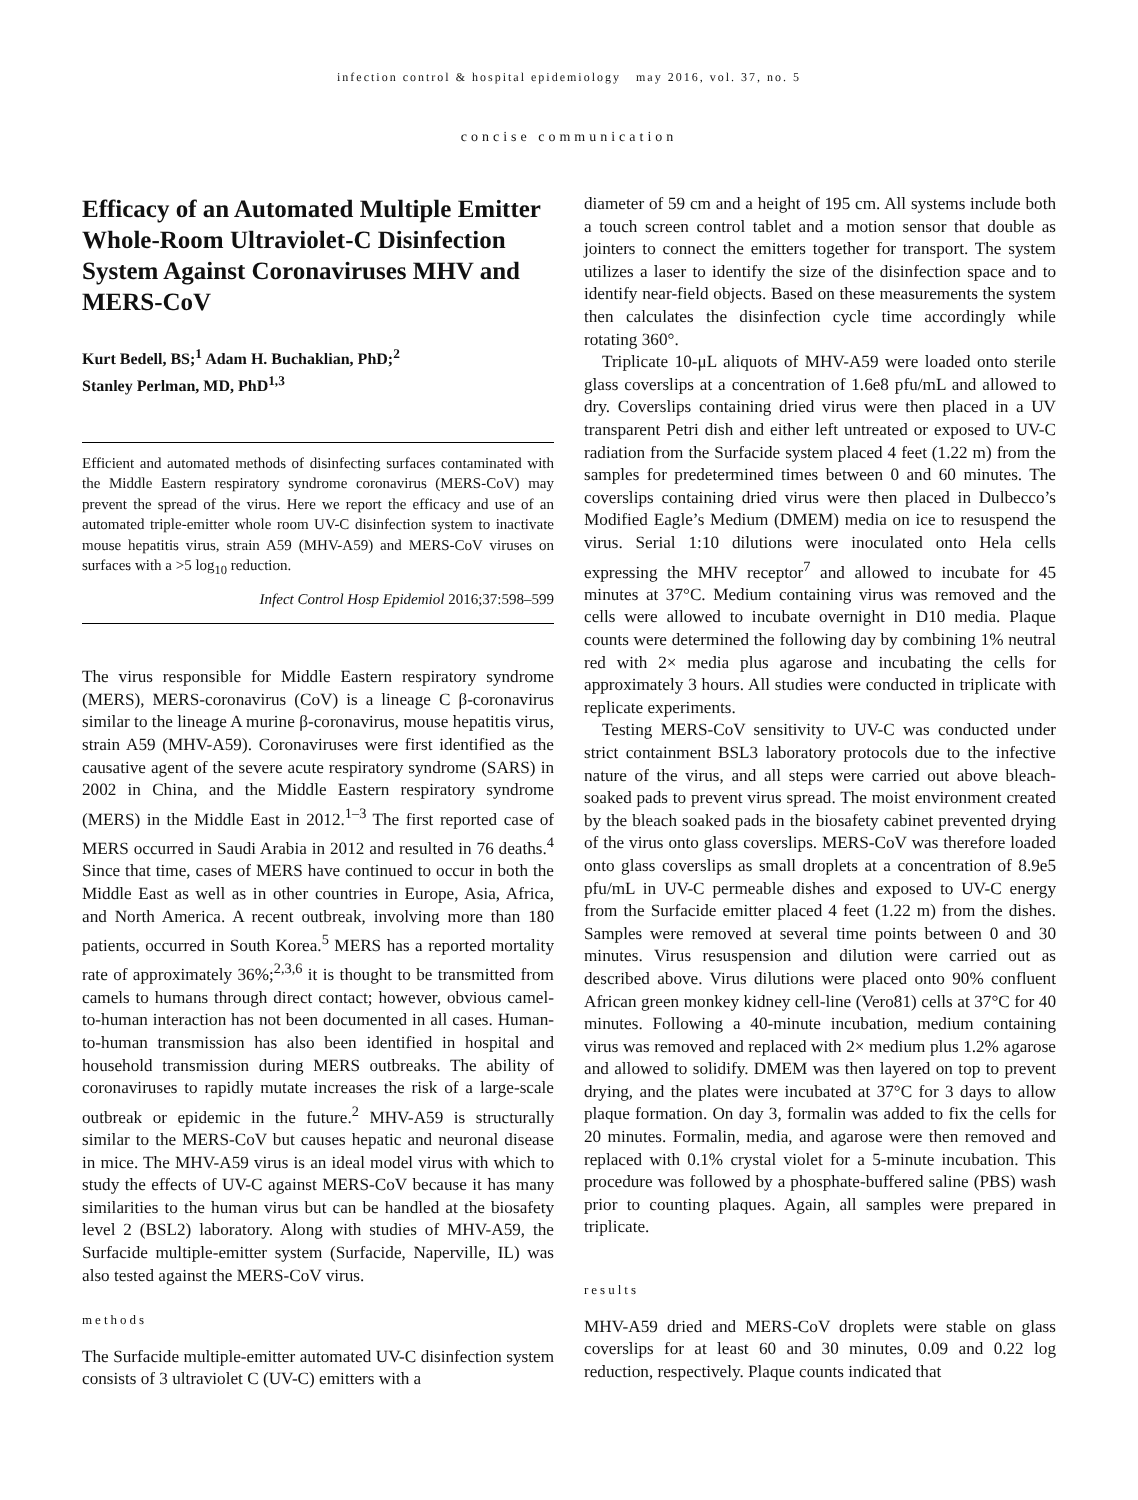infection control & hospital epidemiology may 2016, vol. 37, no. 5
concise communication
Efficacy of an Automated Multiple Emitter Whole-Room Ultraviolet-C Disinfection System Against Coronaviruses MHV and MERS-CoV
Kurt Bedell, BS;<sup>1</sup> Adam H. Buchaklian, PhD;<sup>2</sup>
Stanley Perlman, MD, PhD<sup>1,3</sup>
Efficient and automated methods of disinfecting surfaces contaminated with the Middle Eastern respiratory syndrome coronavirus (MERS-CoV) may prevent the spread of the virus. Here we report the efficacy and use of an automated triple-emitter whole room UV-C disinfection system to inactivate mouse hepatitis virus, strain A59 (MHV-A59) and MERS-CoV viruses on surfaces with a >5 log<sub>10</sub> reduction.
Infect Control Hosp Epidemiol 2016;37:598–599
The virus responsible for Middle Eastern respiratory syndrome (MERS), MERS-coronavirus (CoV) is a lineage C β-coronavirus similar to the lineage A murine β-coronavirus, mouse hepatitis virus, strain A59 (MHV-A59). Coronaviruses were first identified as the causative agent of the severe acute respiratory syndrome (SARS) in 2002 in China, and the Middle Eastern respiratory syndrome (MERS) in the Middle East in 2012.<sup>1–3</sup> The first reported case of MERS occurred in Saudi Arabia in 2012 and resulted in 76 deaths.<sup>4</sup> Since that time, cases of MERS have continued to occur in both the Middle East as well as in other countries in Europe, Asia, Africa, and North America. A recent outbreak, involving more than 180 patients, occurred in South Korea.<sup>5</sup> MERS has a reported mortality rate of approximately 36%;<sup>2,3,6</sup> it is thought to be transmitted from camels to humans through direct contact; however, obvious camel-to-human interaction has not been documented in all cases. Human-to-human transmission has also been identified in hospital and household transmission during MERS outbreaks. The ability of coronaviruses to rapidly mutate increases the risk of a large-scale outbreak or epidemic in the future.<sup>2</sup> MHV-A59 is structurally similar to the MERS-CoV but causes hepatic and neuronal disease in mice. The MHV-A59 virus is an ideal model virus with which to study the effects of UV-C against MERS-CoV because it has many similarities to the human virus but can be handled at the biosafety level 2 (BSL2) laboratory. Along with studies of MHV-A59, the Surfacide multiple-emitter system (Surfacide, Naperville, IL) was also tested against the MERS-CoV virus.
methods
The Surfacide multiple-emitter automated UV-C disinfection system consists of 3 ultraviolet C (UV-C) emitters with a
diameter of 59 cm and a height of 195 cm. All systems include both a touch screen control tablet and a motion sensor that double as jointers to connect the emitters together for transport. The system utilizes a laser to identify the size of the disinfection space and to identify near-field objects. Based on these measurements the system then calculates the disinfection cycle time accordingly while rotating 360°.
Triplicate 10-μL aliquots of MHV-A59 were loaded onto sterile glass coverslips at a concentration of 1.6e8 pfu/mL and allowed to dry. Coverslips containing dried virus were then placed in a UV transparent Petri dish and either left untreated or exposed to UV-C radiation from the Surfacide system placed 4 feet (1.22 m) from the samples for predetermined times between 0 and 60 minutes. The coverslips containing dried virus were then placed in Dulbecco’s Modified Eagle’s Medium (DMEM) media on ice to resuspend the virus. Serial 1:10 dilutions were inoculated onto Hela cells expressing the MHV receptor<sup>7</sup> and allowed to incubate for 45 minutes at 37°C. Medium containing virus was removed and the cells were allowed to incubate overnight in D10 media. Plaque counts were determined the following day by combining 1% neutral red with 2× media plus agarose and incubating the cells for approximately 3 hours. All studies were conducted in triplicate with replicate experiments.
Testing MERS-CoV sensitivity to UV-C was conducted under strict containment BSL3 laboratory protocols due to the infective nature of the virus, and all steps were carried out above bleach-soaked pads to prevent virus spread. The moist environment created by the bleach soaked pads in the biosafety cabinet prevented drying of the virus onto glass coverslips. MERS-CoV was therefore loaded onto glass coverslips as small droplets at a concentration of 8.9e5 pfu/mL in UV-C permeable dishes and exposed to UV-C energy from the Surfacide emitter placed 4 feet (1.22 m) from the dishes. Samples were removed at several time points between 0 and 30 minutes. Virus resuspension and dilution were carried out as described above. Virus dilutions were placed onto 90% confluent African green monkey kidney cell-line (Vero81) cells at 37°C for 40 minutes. Following a 40-minute incubation, medium containing virus was removed and replaced with 2× medium plus 1.2% agarose and allowed to solidify. DMEM was then layered on top to prevent drying, and the plates were incubated at 37°C for 3 days to allow plaque formation. On day 3, formalin was added to fix the cells for 20 minutes. Formalin, media, and agarose were then removed and replaced with 0.1% crystal violet for a 5-minute incubation. This procedure was followed by a phosphate-buffered saline (PBS) wash prior to counting plaques. Again, all samples were prepared in triplicate.
results
MHV-A59 dried and MERS-CoV droplets were stable on glass coverslips for at least 60 and 30 minutes, 0.09 and 0.22 log reduction, respectively. Plaque counts indicated that